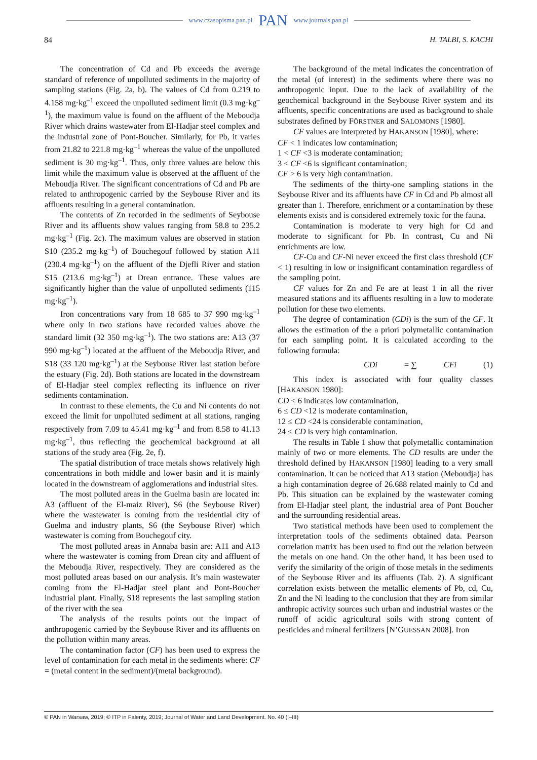www.czasopisma.pan.pl PAN www.journals.pan.pl
84 H. TALBI, S. KACHI
The concentration of Cd and Pb exceeds the average standard of reference of unpolluted sediments in the majority of sampling stations (Fig. 2a, b). The values of Cd from 0.219 to 4.158 mg·kg<sup>–1</sup> exceed the unpolluted sediment limit (0.3 mg·kg<sup>–1</sup>), the maximum value is found on the affluent of the Meboudja River which drains wastewater from El-Hadjar steel complex and the industrial zone of Pont-Boucher. Similarly, for Pb, it varies from 21.82 to 221.8 mg·kg<sup>–1</sup> whereas the value of the unpolluted sediment is 30 mg·kg<sup>–1</sup>. Thus, only three values are below this limit while the maximum value is observed at the affluent of the Meboudja River. The significant concentrations of Cd and Pb are related to anthropogenic carried by the Seybouse River and its affluents resulting in a general contamination.
The contents of Zn recorded in the sediments of Seybouse River and its affluents show values ranging from 58.8 to 235.2 mg·kg<sup>–1</sup> (Fig. 2c). The maximum values are observed in station S10 (235.2 mg·kg<sup>–1</sup>) of Bouchegouf followed by station A11 (230.4 mg·kg<sup>–1</sup>) on the affluent of the Djefli River and station S15 (213.6 mg·kg<sup>–1</sup>) at Drean entrance. These values are significantly higher than the value of unpolluted sediments (115 mg·kg<sup>–1</sup>).
Iron concentrations vary from 18 685 to 37 990 mg·kg<sup>–1</sup> where only in two stations have recorded values above the standard limit (32 350 mg·kg<sup>–1</sup>). The two stations are: A13 (37 990 mg·kg<sup>–1</sup>) located at the affluent of the Meboudja River, and S18 (33 120 mg·kg<sup>–1</sup>) at the Seybouse River last station before the estuary (Fig. 2d). Both stations are located in the downstream of El-Hadjar steel complex reflecting its influence on river sediments contamination.
In contrast to these elements, the Cu and Ni contents do not exceed the limit for unpolluted sediment at all stations, ranging respectively from 7.09 to 45.41 mg·kg<sup>–1</sup> and from 8.58 to 41.13 mg·kg<sup>–1</sup>, thus reflecting the geochemical background at all stations of the study area (Fig. 2e, f).
The spatial distribution of trace metals shows relatively high concentrations in both middle and lower basin and it is mainly located in the downstream of agglomerations and industrial sites.
The most polluted areas in the Guelma basin are located in: A3 (affluent of the El-maiz River), S6 (the Seybouse River) where the wastewater is coming from the residential city of Guelma and industry plants, S6 (the Seybouse River) which wastewater is coming from Bouchegouf city.
The most polluted areas in Annaba basin are: A11 and A13 where the wastewater is coming from Drean city and affluent of the Meboudja River, respectively. They are considered as the most polluted areas based on our analysis. It’s main wastewater coming from the El-Hadjar steel plant and Pont-Boucher industrial plant. Finally, S18 represents the last sampling station of the river with the sea
The analysis of the results points out the impact of anthropogenic carried by the Seybouse River and its affluents on the pollution within many areas.
The contamination factor (CF) has been used to express the level of contamination for each metal in the sediments where: CF = (metal content in the sediment)/(metal background).
The background of the metal indicates the concentration of the metal (of interest) in the sediments where there was no anthropogenic input. Due to the lack of availability of the geochemical background in the Seybouse River system and its affluents, specific concentrations are used as background to shale substrates defined by FÖRSTNER and SALOMONS [1980].
CF values are interpreted by HAKANSON [1980], where:
CF < 1 indicates low contamination;
1 < CF <3 is moderate contamination;
3 < CF <6 is significant contamination;
CF > 6 is very high contamination.
The sediments of the thirty-one sampling stations in the Seybouse River and its affluents have CF in Cd and Pb almost all greater than 1. Therefore, enrichment or a contamination by these elements exists and is considered extremely toxic for the fauna.
Contamination is moderate to very high for Cd and moderate to significant for Pb. In contrast, Cu and Ni enrichments are low.
CF-Cu and CF-Ni never exceed the first class threshold (CF < 1) resulting in low or insignificant contamination regardless of the sampling point.
CF values for Zn and Fe are at least 1 in all the river measured stations and its affluents resulting in a low to moderate pollution for these two elements.
The degree of contamination (CDi) is the sum of the CF. It allows the estimation of the a priori polymetallic contamination for each sampling point. It is calculated according to the following formula:
CDi = ∑ CFi (1)
This index is associated with four quality classes [HAKANSON 1980]:
CD < 6 indicates low contamination,
6 ≤ CD <12 is moderate contamination,
12 ≤ CD <24 is considerable contamination,
24 ≤ CD is very high contamination.
The results in Table 1 show that polymetallic contamination mainly of two or more elements. The CD results are under the threshold defined by HAKANSON [1980] leading to a very small contamination. It can be noticed that A13 station (Meboudja) has a high contamination degree of 26.688 related mainly to Cd and Pb. This situation can be explained by the wastewater coming from El-Hadjar steel plant, the industrial area of Pont Boucher and the surrounding residential areas.
Two statistical methods have been used to complement the interpretation tools of the sediments obtained data. Pearson correlation matrix has been used to find out the relation between the metals on one hand. On the other hand, it has been used to verify the similarity of the origin of those metals in the sediments of the Seybouse River and its affluents (Tab. 2). A significant correlation exists between the metallic elements of Pb, cd, Cu, Zn and the Ni leading to the conclusion that they are from similar anthropic activity sources such urban and industrial wastes or the runoff of acidic agricultural soils with strong content of pesticides and mineral fertilizers [N’GUESSAN 2008]. Iron
© PAN in Warsaw, 2019; © ITP in Falenty, 2019; Journal of Water and Land Development. No. 40 (I–III)